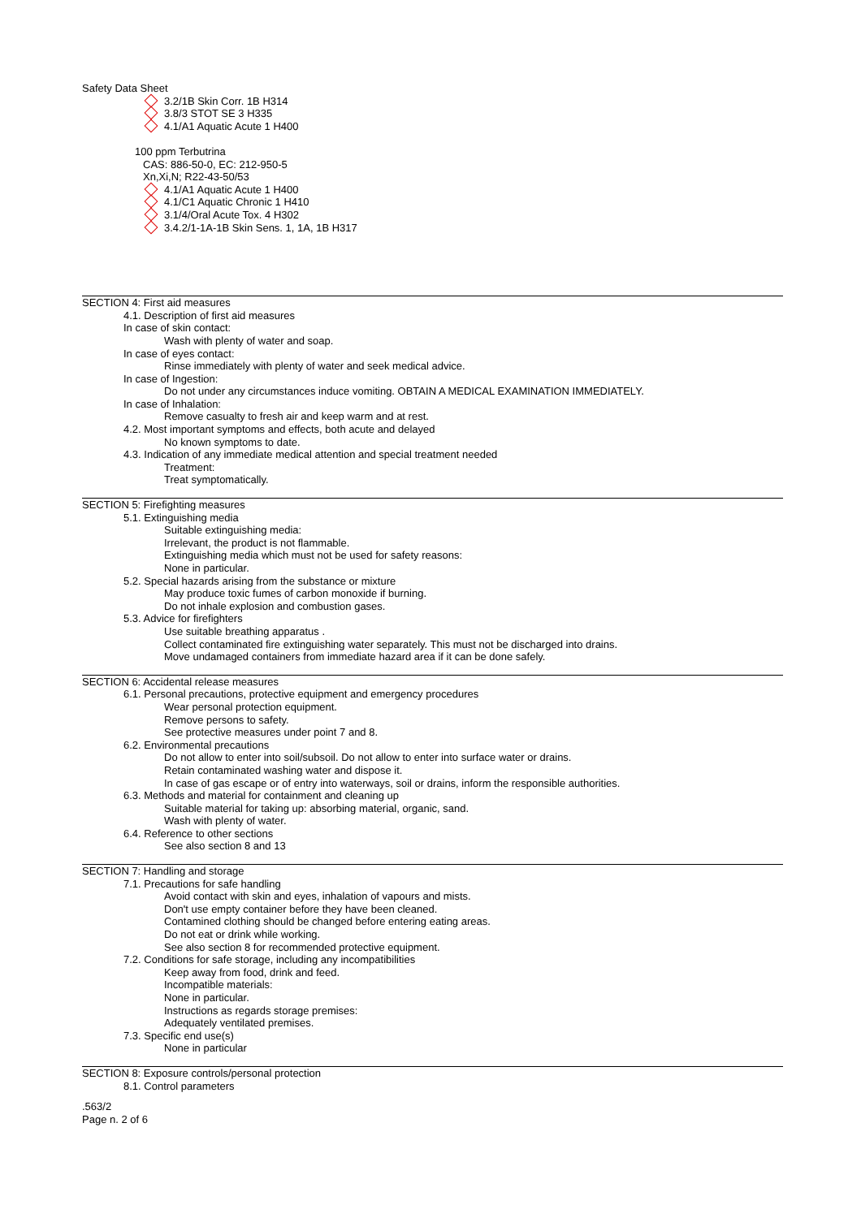Safety Data Sheet
3.2/1B Skin Corr. 1B H314
3.8/3 STOT SE 3 H335
4.1/A1 Aquatic Acute 1 H400
100 ppm Terbutrina
CAS: 886-50-0, EC: 212-950-5
Xn,Xi,N; R22-43-50/53
4.1/A1 Aquatic Acute 1 H400
4.1/C1 Aquatic Chronic 1 H410
3.1/4/Oral Acute Tox. 4 H302
3.4.2/1-1A-1B Skin Sens. 1, 1A, 1B H317
SECTION 4: First aid measures
4.1. Description of first aid measures
In case of skin contact:
Wash with plenty of water and soap.
In case of eyes contact:
Rinse immediately with plenty of water and seek medical advice.
In case of Ingestion:
Do not under any circumstances induce vomiting. OBTAIN A MEDICAL EXAMINATION IMMEDIATELY.
In case of Inhalation:
Remove casualty to fresh air and keep warm and at rest.
4.2. Most important symptoms and effects, both acute and delayed
No known symptoms to date.
4.3. Indication of any immediate medical attention and special treatment needed
Treatment:
Treat symptomatically.
SECTION 5: Firefighting measures
5.1. Extinguishing media
Suitable extinguishing media:
Irrelevant, the product is not flammable.
Extinguishing media which must not be used for safety reasons:
None in particular.
5.2. Special hazards arising from the substance or mixture
May produce toxic fumes of carbon monoxide if burning.
Do not inhale explosion and combustion gases.
5.3. Advice for firefighters
Use suitable breathing apparatus .
Collect contaminated fire extinguishing water separately. This must not be discharged into drains.
Move undamaged containers from immediate hazard area if it can be done safely.
SECTION 6: Accidental release measures
6.1. Personal precautions, protective equipment and emergency procedures
Wear personal protection equipment.
Remove persons to safety.
See protective measures under point 7 and 8.
6.2. Environmental precautions
Do not allow to enter into soil/subsoil. Do not allow to enter into surface water or drains.
Retain contaminated washing water and dispose it.
In case of gas escape or of entry into waterways, soil or drains, inform the responsible authorities.
6.3. Methods and material for containment and cleaning up
Suitable material for taking up: absorbing material, organic, sand.
Wash with plenty of water.
6.4. Reference to other sections
See also section 8 and 13
SECTION 7: Handling and storage
7.1. Precautions for safe handling
Avoid contact with skin and eyes, inhalation of vapours and mists.
Don't use empty container before they have been cleaned.
Contamined clothing should be changed before entering eating areas.
Do not eat or drink while working.
See also section 8 for recommended protective equipment.
7.2. Conditions for safe storage, including any incompatibilities
Keep away from food, drink and feed.
Incompatible materials:
None in particular.
Instructions as regards storage premises:
Adequately ventilated premises.
7.3. Specific end use(s)
None in particular
SECTION 8: Exposure controls/personal protection
8.1. Control parameters
.563/2
Page n. 2 of 6